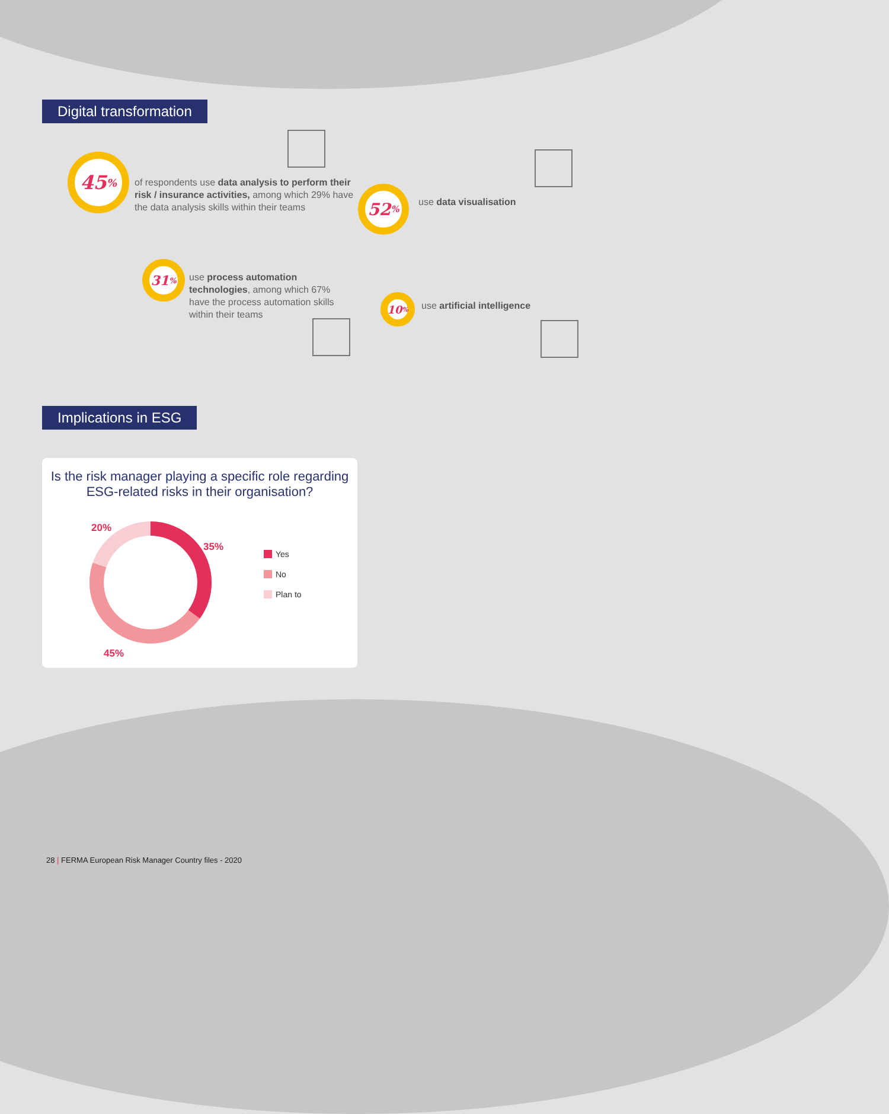Digital transformation
45%
of respondents use data analysis to perform their risk / insurance activities, among which 29% have the data analysis skills within their teams
52% use data visualisation
31%
use process automation technologies, among which 67% have the process automation skills within their teams
10% use artificial intelligence
Implications in ESG
Is the risk manager playing a specific role regarding ESG-related risks in their organisation?
20%
35%
45%
Yes
No
Plan to
28 | FERMA European Risk Manager Country files - 2020